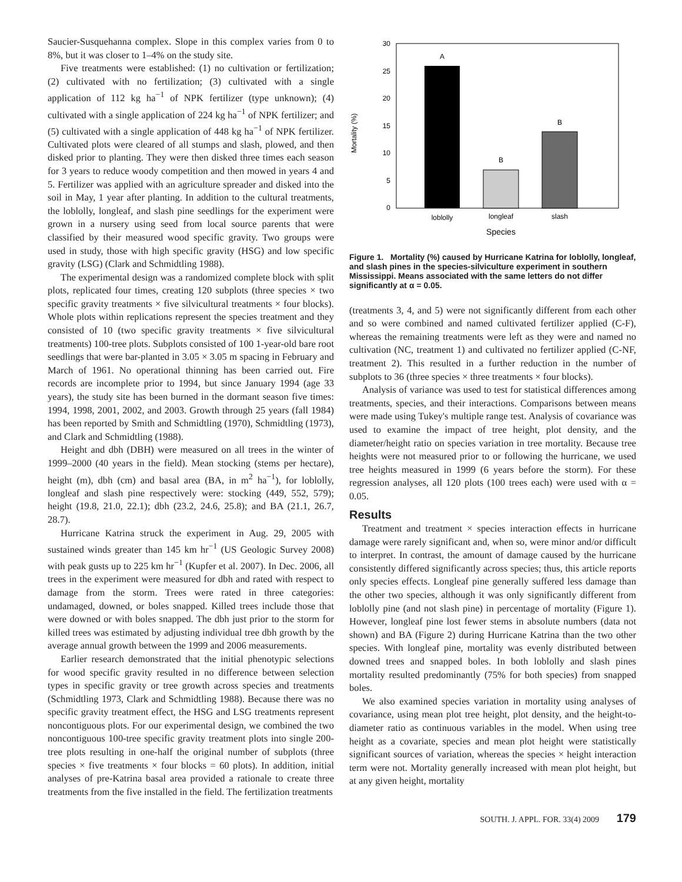Saucier-Susquehanna complex. Slope in this complex varies from 0 to 8%, but it was closer to 1–4% on the study site.
Five treatments were established: (1) no cultivation or fertilization; (2) cultivated with no fertilization; (3) cultivated with a single application of 112 kg ha<sup>−1</sup> of NPK fertilizer (type unknown); (4) cultivated with a single application of 224 kg ha<sup>−1</sup> of NPK fertilizer; and (5) cultivated with a single application of 448 kg ha<sup>−1</sup> of NPK fertilizer. Cultivated plots were cleared of all stumps and slash, plowed, and then disked prior to planting. They were then disked three times each season for 3 years to reduce woody competition and then mowed in years 4 and 5. Fertilizer was applied with an agriculture spreader and disked into the soil in May, 1 year after planting. In addition to the cultural treatments, the loblolly, longleaf, and slash pine seedlings for the experiment were grown in a nursery using seed from local source parents that were classified by their measured wood specific gravity. Two groups were used in study, those with high specific gravity (HSG) and low specific gravity (LSG) (Clark and Schmidtling 1988).
The experimental design was a randomized complete block with split plots, replicated four times, creating 120 subplots (three species × two specific gravity treatments × five silvicultural treatments × four blocks). Whole plots within replications represent the species treatment and they consisted of 10 (two specific gravity treatments × five silvicultural treatments) 100-tree plots. Subplots consisted of 100 1-year-old bare root seedlings that were bar-planted in 3.05 × 3.05 m spacing in February and March of 1961. No operational thinning has been carried out. Fire records are incomplete prior to 1994, but since January 1994 (age 33 years), the study site has been burned in the dormant season five times: 1994, 1998, 2001, 2002, and 2003. Growth through 25 years (fall 1984) has been reported by Smith and Schmidtling (1970), Schmidtling (1973), and Clark and Schmidtling (1988).
Height and dbh (DBH) were measured on all trees in the winter of 1999–2000 (40 years in the field). Mean stocking (stems per hectare), height (m), dbh (cm) and basal area (BA, in m<sup>2</sup> ha<sup>−1</sup>), for loblolly, longleaf and slash pine respectively were: stocking (449, 552, 579); height (19.8, 21.0, 22.1); dbh (23.2, 24.6, 25.8); and BA (21.1, 26.7, 28.7).
Hurricane Katrina struck the experiment in Aug. 29, 2005 with sustained winds greater than 145 km hr<sup>−1</sup> (US Geologic Survey 2008) with peak gusts up to 225 km hr<sup>−1</sup> (Kupfer et al. 2007). In Dec. 2006, all trees in the experiment were measured for dbh and rated with respect to damage from the storm. Trees were rated in three categories: undamaged, downed, or boles snapped. Killed trees include those that were downed or with boles snapped. The dbh just prior to the storm for killed trees was estimated by adjusting individual tree dbh growth by the average annual growth between the 1999 and 2006 measurements.
Earlier research demonstrated that the initial phenotypic selections for wood specific gravity resulted in no difference between selection types in specific gravity or tree growth across species and treatments (Schmidtling 1973, Clark and Schmidtling 1988). Because there was no specific gravity treatment effect, the HSG and LSG treatments represent noncontiguous plots. For our experimental design, we combined the two noncontiguous 100-tree specific gravity treatment plots into single 200-tree plots resulting in one-half the original number of subplots (three species × five treatments × four blocks = 60 plots). In addition, initial analyses of pre-Katrina basal area provided a rationale to create three treatments from the five installed in the field. The fertilization treatments
Mortality (%)
30
25
20
15
10
5
0
A
B
B
loblolly
longleaf
slash
Species
Figure 1. Mortality (%) caused by Hurricane Katrina for loblolly, longleaf, and slash pines in the species-silviculture experiment in southern Mississippi. Means associated with the same letters do not differ significantly at α = 0.05.
(treatments 3, 4, and 5) were not significantly different from each other and so were combined and named cultivated fertilizer applied (C-F), whereas the remaining treatments were left as they were and named no cultivation (NC, treatment 1) and cultivated no fertilizer applied (C-NF, treatment 2). This resulted in a further reduction in the number of subplots to 36 (three species × three treatments × four blocks).
Analysis of variance was used to test for statistical differences among treatments, species, and their interactions. Comparisons between means were made using Tukey's multiple range test. Analysis of covariance was used to examine the impact of tree height, plot density, and the diameter/height ratio on species variation in tree mortality. Because tree heights were not measured prior to or following the hurricane, we used tree heights measured in 1999 (6 years before the storm). For these regression analyses, all 120 plots (100 trees each) were used with α = 0.05.
Results
Treatment and treatment × species interaction effects in hurricane damage were rarely significant and, when so, were minor and/or difficult to interpret. In contrast, the amount of damage caused by the hurricane consistently differed significantly across species; thus, this article reports only species effects. Longleaf pine generally suffered less damage than the other two species, although it was only significantly different from loblolly pine (and not slash pine) in percentage of mortality (Figure 1). However, longleaf pine lost fewer stems in absolute numbers (data not shown) and BA (Figure 2) during Hurricane Katrina than the two other species. With longleaf pine, mortality was evenly distributed between downed trees and snapped boles. In both loblolly and slash pines mortality resulted predominantly (75% for both species) from snapped boles.
We also examined species variation in mortality using analyses of covariance, using mean plot tree height, plot density, and the height-to-diameter ratio as continuous variables in the model. When using tree height as a covariate, species and mean plot height were statistically significant sources of variation, whereas the species × height interaction term were not. Mortality generally increased with mean plot height, but at any given height, mortality
SOUTH. J. APPL. FOR. 33(4) 2009 179